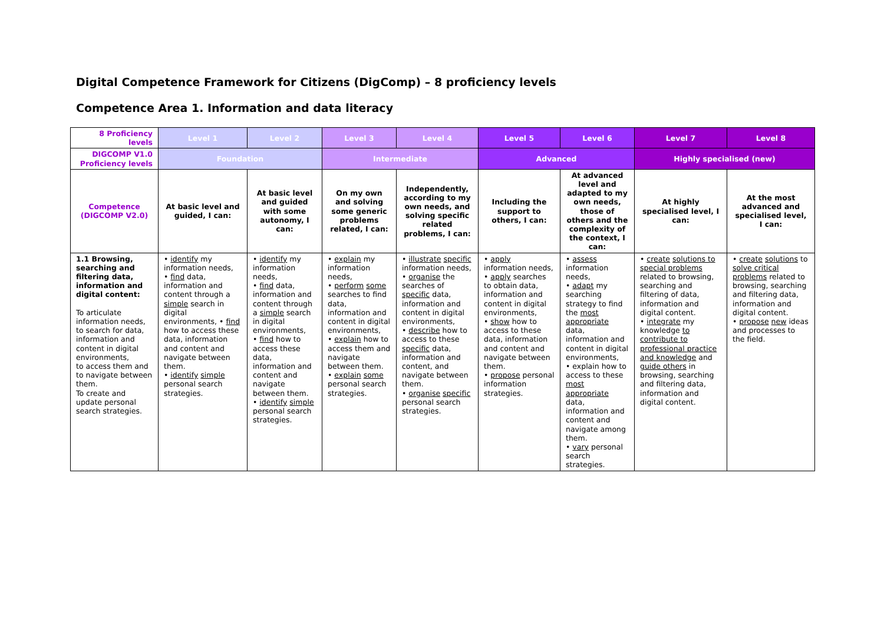Digital Competence Framework for Citizens (DigComp) – 8 proficiency levels
Competence Area 1. Information and data literacy
| 8 Proficiency levels | Level 1 | Level 2 | Level 3 | Level 4 | Level 5 | Level 6 | Level 7 | Level 8 |
| --- | --- | --- | --- | --- | --- | --- | --- | --- |
| DIGCOMP V1.0 Proficiency levels | Foundation | | Intermediate | | Advanced | | Highly specialised (new) | |
| Competence (DIGCOMP V2.0) | At basic level and guided, I can: | At basic level and guided with some autonomy, I can: | On my own and solving some generic problems related, I can: | Independently, according to my own needs, and solving specific related problems, I can: | Including the support to others, I can: | At advanced level and adapted to my own needs, those of others and the complexity of the context, I can: | At highly specialised level, I can: | At the most advanced and specialised level, I can: |
| 1.1 Browsing, searching and filtering data, information and digital content: To articulate information needs, to search for data, information and content in digital environments, to access them and to navigate between them. To create and update personal search strategies. | • identify my information needs, • find data, information and content through a simple search in digital environments, • find how to access these data, information and content and navigate between them. • identify simple personal search strategies. | • identify my information needs, • find data, information and content through a simple search in digital environments, • find how to access these data, information and content and navigate between them. • identify simple personal search strategies. | • explain my information needs, • perform some searches to find data, information and content in digital environments, • explain how to access them and navigate between them. • explain some personal search strategies. | • illustrate specific information needs, • organise the searches of specific data, information and content in digital environments, • describe how to access to these specific data, information and content, and navigate between them. • organise specific personal search strategies. | • apply information needs, • apply searches to obtain data, information and content in digital environments, • show how to access to these data, information and content and navigate between them. • propose personal information strategies. | • assess information needs, • adapt my searching strategy to find the most appropriate data, information and content in digital environments, • explain how to access to these most appropriate data, information and content and navigate among them. • vary personal search strategies. | • create solutions to special problems related to browsing, searching and filtering of data, information and digital content. • integrate my knowledge to contribute to professional practice and knowledge and guide others in browsing, searching and filtering data, information and digital content. | • create solutions to solve critical problems related to browsing, searching and filtering data, information and digital content. • propose new ideas and processes to the field. |